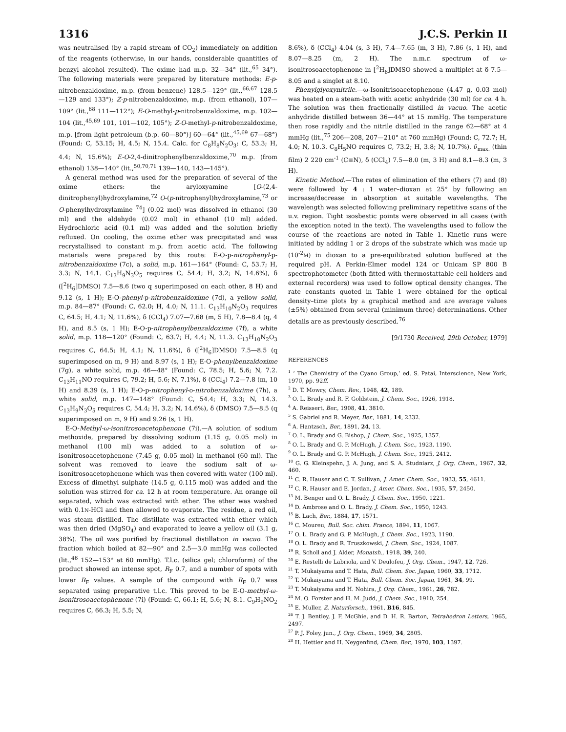1316 J.C.S. Perkin II
was neutralised (by a rapid stream of CO<sub>2</sub>) immediately on addition of the reagents (otherwise, in our hands, considerable quantities of benzyl alcohol resulted). The oxime had m.p. 32—34° (lit.,<sup>65</sup> 34°). The following materials were prepared by literature methods: E-p-nitrobenzaldoxime, m.p. (from benzene) 128.5—129° (lit.,<sup>66,67</sup> 128.5—129 and 133°); Z-p-nitrobenzaldoxime, m.p. (from ethanol), 107—109° (lit.,<sup>68</sup> 111—112°); E-O-methyl-p-nitrobenzaldoxime, m.p. 102—104 (lit.,<sup>45,69</sup> 101, 101—102, 105°); Z-O-methyl-p-nitrobenzaldoxime, m.p. [from light petroleum (b.p. 60—80°)] 60—64° (lit.,<sup>45,69</sup> 67—68°) (Found: C, 53.15; H, 4.5; N, 15.4. Calc. for C<sub>8</sub>H<sub>8</sub>N<sub>2</sub>O<sub>3</sub>: C, 53.3; H, 4.4; N, 15.6%); E-O-2,4-dinitrophenylbenzaldoxime,<sup>70</sup> m.p. (from ethanol) 138—140° (lit.,<sup>50,70,71</sup> 139—140, 143—145°).
A general method was used for the preparation of several of the oxime ethers: the aryloxyamine [O-(2,4-dinitrophenyl)hydroxylamine,<sup>72</sup> O-(p-nitrophenyl)hydroxylamine,<sup>73</sup> or O-phenylhydroxylamine <sup>74</sup>] (0.02 mol) was dissolved in ethanol (30 ml) and the aldehyde (0.02 mol) in ethanol (10 ml) added. Hydrochloric acid (0.1 ml) was added and the solution briefly refluxed. On cooling, the oxime ether was precipitated and was recrystallised to constant m.p. from acetic acid. The following materials were prepared by this route: E-O-p-nitrophenyl-p-nitrobenzaldoxime (7c), a solid, m.p. 161—164° (Found: C, 53.7; H, 3.3; N, 14.1. C<sub>13</sub>H<sub>9</sub>N<sub>3</sub>O<sub>5</sub> requires C, 54.4; H, 3.2; N, 14.6%), δ ([<sup>2</sup>H<sub>6</sub>]DMSO) 7.5—8.6 (two q superimposed on each other, 8 H) and 9.12 (s, 1 H); E-O-phenyl-p-nitrobenzaldoxime (7d), a yellow solid, m.p. 84—87° (Found: C, 62.0; H, 4.0; N, 11.1. C<sub>13</sub>H<sub>10</sub>N<sub>2</sub>O<sub>3</sub> requires C, 64.5; H, 4.1; N, 11.6%), δ (CCl<sub>4</sub>) 7.07—7.68 (m, 5 H), 7.8—8.4 (q, 4 H), and 8.5 (s, 1 H); E-O-p-nitrophenylbenzaldoxime (7f), a white solid, m.p. 118—120° (Found: C, 63.7; H, 4.4; N, 11.3. C<sub>13</sub>H<sub>10</sub>N<sub>2</sub>O<sub>3</sub> requires C, 64.5; H, 4.1; N, 11.6%), δ ([<sup>2</sup>H<sub>6</sub>]DMSO) 7.5—8.5 (q superimposed on m, 9 H) and 8.97 (s, 1 H); E-O-phenylbenzaldoxime (7g), a white solid, m.p. 46—48° (Found: C, 78.5; H, 5.6; N, 7.2. C<sub>13</sub>H<sub>11</sub>NO requires C, 79.2; H, 5.6; N, 7.1%), δ (CCl<sub>4</sub>) 7.2—7.8 (m, 10 H) and 8.39 (s, 1 H); E-O-p-nitrophenyl-o-nitrobenzaldoxime (7h), a white solid, m.p. 147—148° (Found: C, 54.4; H, 3.3; N, 14.3. C<sub>13</sub>H<sub>9</sub>N<sub>3</sub>O<sub>5</sub> requires C, 54.4; H, 3.2; N, 14.6%), δ (DMSO) 7.5—8.5 (q superimposed on m, 9 H) and 9.26 (s, 1 H).
E-O-Methyl-ω-isonitrosoacetophenone (7i).—A solution of sodium methoxide, prepared by dissolving sodium (1.15 g, 0.05 mol) in methanol (100 ml) was added to a solution of ω-isonitrosoacetophenone (7.45 g, 0.05 mol) in methanol (60 ml). The solvent was removed to leave the sodium salt of ω-isonitrosoacetophenone which was then covered with water (100 ml). Excess of dimethyl sulphate (14.5 g, 0.115 mol) was added and the solution was stirred for ca. 12 h at room temperature. An orange oil separated, which was extracted with ether. The ether was washed with 0.1N-HCl and then allowed to evaporate. The residue, a red oil, was steam distilled. The distillate was extracted with ether which was then dried (MgSO<sub>4</sub>) and evaporated to leave a yellow oil (3.1 g, 38%). The oil was purified by fractional distillation in vacuo. The fraction which boiled at 82—90° and 2.5—3.0 mmHg was collected (lit.,<sup>46</sup> 152—153° at 60 mmHg). T.l.c. (silica gel; chloroform) of the product showed an intense spot, R<sub>F</sub> 0.7, and a number of spots with lower R<sub>F</sub> values. A sample of the compound with R<sub>F</sub> 0.7 was separated using preparative t.l.c. This proved to be E-O-methyl-ω-isonitrosoacetophenone (7i) (Found: C, 66.1; H, 5.6; N, 8.1. C<sub>9</sub>H<sub>9</sub>NO<sub>2</sub> requires C, 66.3; H, 5.5; N,
8.6%), δ (CCl<sub>4</sub>) 4.04 (s, 3 H), 7.4—7.65 (m, 3 H), 7.86 (s, 1 H), and 8.07—8.25 (m, 2 H). The n.m.r. spectrum of ω-isonitrosoacetophenone in [<sup>2</sup>H<sub>6</sub>]DMSO showed a multiplet at δ 7.5—8.05 and a singlet at 8.10.
Phenylglyoxynitrile.—ω-Isonitrisoacetophenone (4.47 g, 0.03 mol) was heated on a steam-bath with acetic anhydride (30 ml) for ca. 4 h. The solution was then fractionally distilled in vacuo. The acetic anhydride distilled between 36—44° at 15 mmHg. The temperature then rose rapidly and the nitrile distilled in the range 62—68° at 4 mmHg (lit.,<sup>75</sup> 206—208, 207—210° at 760 mmHg) (Found: C, 72.7; H, 4.0; N, 10.3. C<sub>8</sub>H<sub>5</sub>NO requires C, 73.2; H, 3.8; N, 10.7%). ν̄<sub>max.</sub> (thin film) 2 220 cm<sup>-1</sup> (C≡N), δ (CCl<sub>4</sub>) 7.5—8.0 (m, 3 H) and 8.1—8.3 (m, 3 H).
Kinetic Method.—The rates of elimination of the ethers (7) and (8) were followed by 4 : 1 water–dioxan at 25° by following an increase/decrease in absorption at suitable wavelengths. The wavelength was selected following preliminary repetitive scans of the u.v. region. Tight isosbestic points were observed in all cases (with the exception noted in the text). The wavelengths used to follow the course of the reactions are noted in Table 1. Kinetic runs were initiated by adding 1 or 2 drops of the substrate which was made up (10<sup>-2</sup>M) in dioxan to a pre-equilibrated solution buffered at the required pH. A Perkin-Elmer model 124 or Unicam SP 800 B spectrophotometer (both fitted with thermostattable cell holders and external recorders) was used to follow optical density changes. The rate constants quoted in Table 1 were obtained for the optical density–time plots by a graphical method and are average values (±5%) obtained from several (minimum three) determinations. Other details are as previously described.<sup>76</sup>
[9/1730 Received, 29th October, 1979]
REFERENCES
<sup>1</sup> ‘ The Chemistry of the Cyano Group,’ ed. S. Patai, Interscience, New York, 1970, pp. 92ff.
<sup>2</sup> D. T. Mowry, Chem. Rev., 1948, 42, 189.
<sup>3</sup> O. L. Brady and R. F. Goldstein, J. Chem. Soc., 1926, 1918.
<sup>4</sup> A. Reissert, Ber., 1908, 41, 3810.
<sup>5</sup> S. Gabriel and R. Meyer, Ber., 1881, 14, 2332.
<sup>6</sup> A. Hantzsch, Ber., 1891, 24, 13.
<sup>7</sup> O. L. Brady and G. Bishop, J. Chem. Soc., 1925, 1357.
<sup>8</sup> O. L. Brady and G. P. McHugh, J. Chem. Soc., 1923, 1190.
<sup>9</sup> O. L. Brady and G. P. McHugh, J. Chem. Soc., 1925, 2412.
<sup>10</sup> G. G. Kleinspehn, J. A. Jung, and S. A. Studniarz, J. Org. Chem., 1967, 32, 460.
<sup>11</sup> C. R. Hauser and C. T. Sullivan, J. Amer. Chem. Soc., 1933, 55, 4611.
<sup>12</sup> C. R. Hauser and E. Jordan, J. Amer. Chem. Soc., 1935, 57, 2450.
<sup>13</sup> M. Benger and O. L. Brady, J. Chem. Soc., 1950, 1221.
<sup>14</sup> D. Ambrose and O. L. Brady, J. Chem. Soc., 1950, 1243.
<sup>15</sup> B. Lach, Ber., 1884, 17, 1571.
<sup>16</sup> C. Moureu, Bull. Soc. chim. France, 1894, 11, 1067.
<sup>17</sup> O. L. Brady and G. P. McHugh, J. Chem. Soc., 1923, 1190.
<sup>18</sup> O. L. Brady and R. Truszkowski, J. Chem. Soc., 1924, 1087.
<sup>19</sup> R. Scholl and J. Alder, Monatsh., 1918, 39, 240.
<sup>20</sup> E. Restelli de Labriola, and V. Deulofeu, J. Org. Chem., 1947, 12, 726.
<sup>21</sup> T. Mukaiyama and T. Hata, Bull. Chem. Soc. Japan, 1960, 33, 1712.
<sup>22</sup> T. Mukaiyama and T. Hata, Bull. Chem. Soc. Japan, 1961, 34, 99.
<sup>23</sup> T. Mukaiyama and H. Nohira, J. Org. Chem., 1961, 26, 782.
<sup>24</sup> M. O. Forster and H. M. Judd, J. Chem. Soc., 1910, 254.
<sup>25</sup> E. Muller, Z. Naturforsch., 1961, B16, 845.
<sup>26</sup> T. J. Bentley, J. F. McGhie, and D. H. R. Barton, Tetrahedron Letters, 1965, 2497.
<sup>27</sup> P. J. Foley, jun., J. Org. Chem., 1969, 34, 2805.
<sup>28</sup> H. Hettler and H. Neygenfind, Chem. Ber., 1970, 103, 1397.